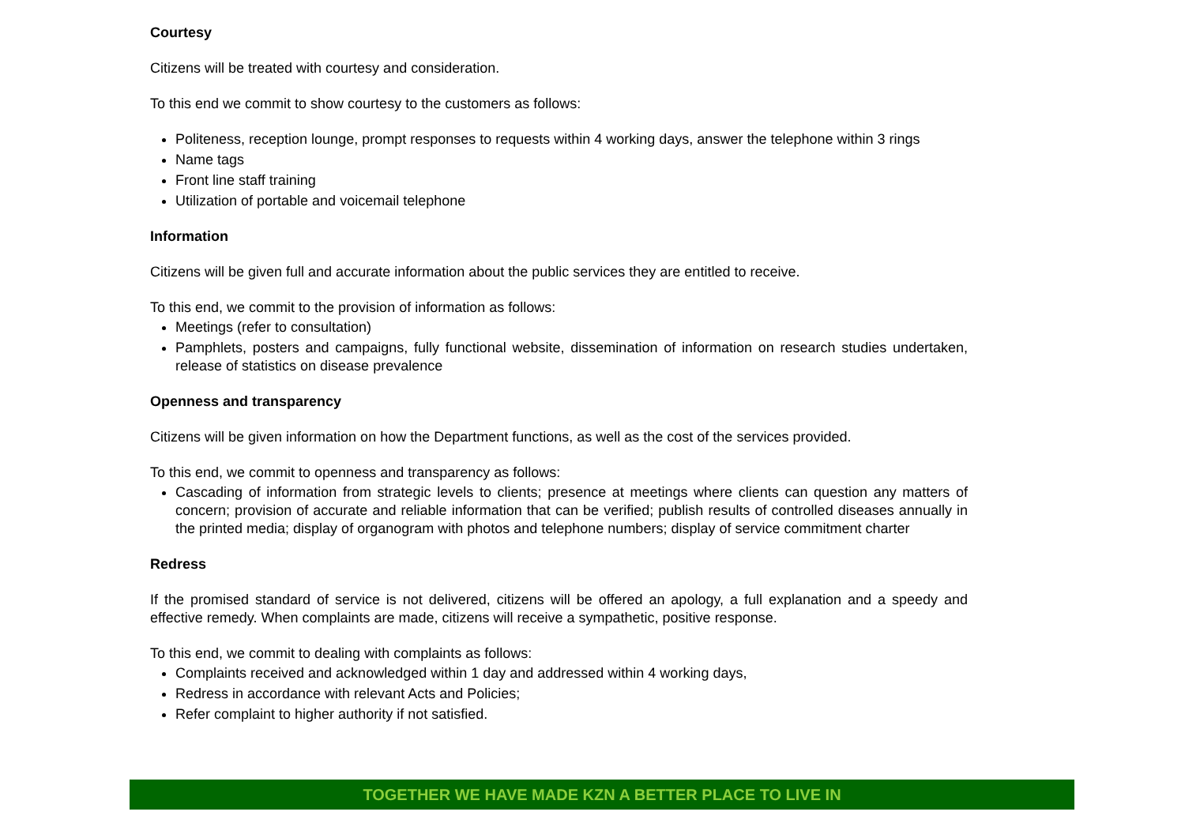Courtesy
Citizens will be treated with courtesy and consideration.
To this end we commit to show courtesy to the customers as follows:
Politeness, reception lounge, prompt responses to requests within 4 working days, answer the telephone within 3 rings
Name tags
Front line staff training
Utilization of portable and voicemail telephone
Information
Citizens will be given full and accurate information about the public services they are entitled to receive.
To this end, we commit to the provision of information as follows:
Meetings (refer to consultation)
Pamphlets, posters and campaigns, fully functional website, dissemination of information on research studies undertaken, release of statistics on disease prevalence
Openness and transparency
Citizens will be given information on how the Department functions, as well as the cost of the services provided.
To this end, we commit to openness and transparency as follows:
Cascading of information from strategic levels to clients; presence at meetings where clients can question any matters of concern; provision of accurate and reliable information that can be verified; publish results of controlled diseases annually in the printed media; display of organogram with photos and telephone numbers; display of service commitment charter
Redress
If the promised standard of service is not delivered, citizens will be offered an apology, a full explanation and a speedy and effective remedy. When complaints are made, citizens will receive a sympathetic, positive response.
To this end, we commit to dealing with complaints as follows:
Complaints received and acknowledged within 1 day and addressed within 4 working days,
Redress in accordance with relevant Acts and Policies;
Refer complaint to higher authority if not satisfied.
TOGETHER WE HAVE MADE KZN A BETTER PLACE TO LIVE IN